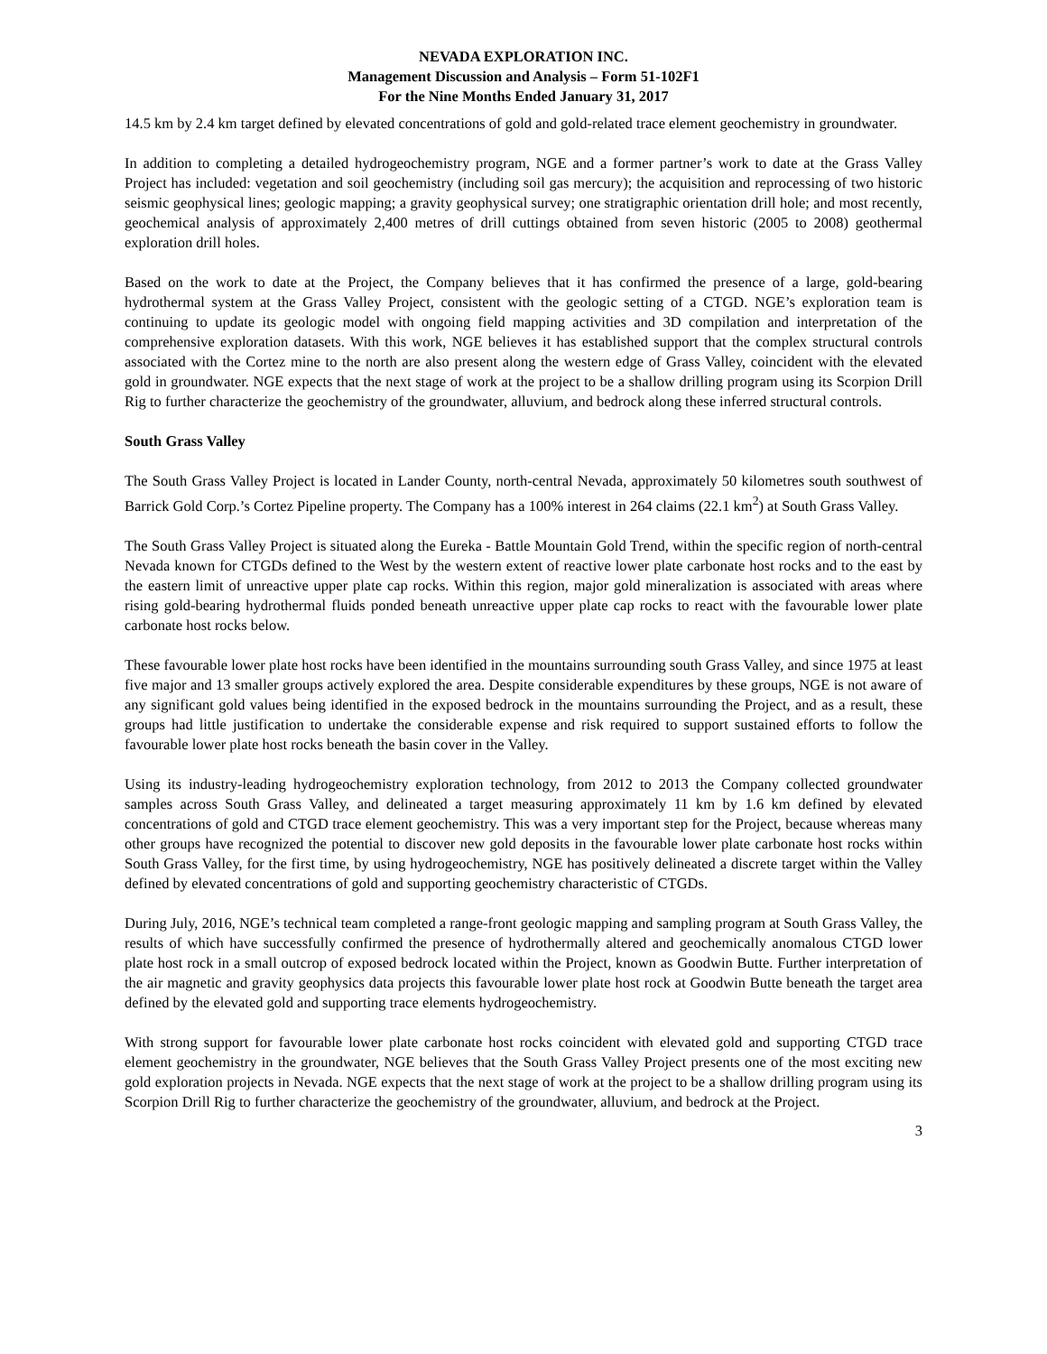NEVADA EXPLORATION INC.
Management Discussion and Analysis – Form 51-102F1
For the Nine Months Ended January 31, 2017
14.5 km by 2.4 km target defined by elevated concentrations of gold and gold-related trace element geochemistry in groundwater.
In addition to completing a detailed hydrogeochemistry program, NGE and a former partner’s work to date at the Grass Valley Project has included: vegetation and soil geochemistry (including soil gas mercury); the acquisition and reprocessing of two historic seismic geophysical lines; geologic mapping; a gravity geophysical survey; one stratigraphic orientation drill hole; and most recently, geochemical analysis of approximately 2,400 metres of drill cuttings obtained from seven historic (2005 to 2008) geothermal exploration drill holes.
Based on the work to date at the Project, the Company believes that it has confirmed the presence of a large, gold-bearing hydrothermal system at the Grass Valley Project, consistent with the geologic setting of a CTGD. NGE’s exploration team is continuing to update its geologic model with ongoing field mapping activities and 3D compilation and interpretation of the comprehensive exploration datasets. With this work, NGE believes it has established support that the complex structural controls associated with the Cortez mine to the north are also present along the western edge of Grass Valley, coincident with the elevated gold in groundwater. NGE expects that the next stage of work at the project to be a shallow drilling program using its Scorpion Drill Rig to further characterize the geochemistry of the groundwater, alluvium, and bedrock along these inferred structural controls.
South Grass Valley
The South Grass Valley Project is located in Lander County, north-central Nevada, approximately 50 kilometres south southwest of Barrick Gold Corp.’s Cortez Pipeline property. The Company has a 100% interest in 264 claims (22.1 km<sup>2</sup>) at South Grass Valley.
The South Grass Valley Project is situated along the Eureka - Battle Mountain Gold Trend, within the specific region of north-central Nevada known for CTGDs defined to the West by the western extent of reactive lower plate carbonate host rocks and to the east by the eastern limit of unreactive upper plate cap rocks. Within this region, major gold mineralization is associated with areas where rising gold-bearing hydrothermal fluids ponded beneath unreactive upper plate cap rocks to react with the favourable lower plate carbonate host rocks below.
These favourable lower plate host rocks have been identified in the mountains surrounding south Grass Valley, and since 1975 at least five major and 13 smaller groups actively explored the area. Despite considerable expenditures by these groups, NGE is not aware of any significant gold values being identified in the exposed bedrock in the mountains surrounding the Project, and as a result, these groups had little justification to undertake the considerable expense and risk required to support sustained efforts to follow the favourable lower plate host rocks beneath the basin cover in the Valley.
Using its industry-leading hydrogeochemistry exploration technology, from 2012 to 2013 the Company collected groundwater samples across South Grass Valley, and delineated a target measuring approximately 11 km by 1.6 km defined by elevated concentrations of gold and CTGD trace element geochemistry. This was a very important step for the Project, because whereas many other groups have recognized the potential to discover new gold deposits in the favourable lower plate carbonate host rocks within South Grass Valley, for the first time, by using hydrogeochemistry, NGE has positively delineated a discrete target within the Valley defined by elevated concentrations of gold and supporting geochemistry characteristic of CTGDs.
During July, 2016, NGE’s technical team completed a range-front geologic mapping and sampling program at South Grass Valley, the results of which have successfully confirmed the presence of hydrothermally altered and geochemically anomalous CTGD lower plate host rock in a small outcrop of exposed bedrock located within the Project, known as Goodwin Butte. Further interpretation of the air magnetic and gravity geophysics data projects this favourable lower plate host rock at Goodwin Butte beneath the target area defined by the elevated gold and supporting trace elements hydrogeochemistry.
With strong support for favourable lower plate carbonate host rocks coincident with elevated gold and supporting CTGD trace element geochemistry in the groundwater, NGE believes that the South Grass Valley Project presents one of the most exciting new gold exploration projects in Nevada. NGE expects that the next stage of work at the project to be a shallow drilling program using its Scorpion Drill Rig to further characterize the geochemistry of the groundwater, alluvium, and bedrock at the Project.
3